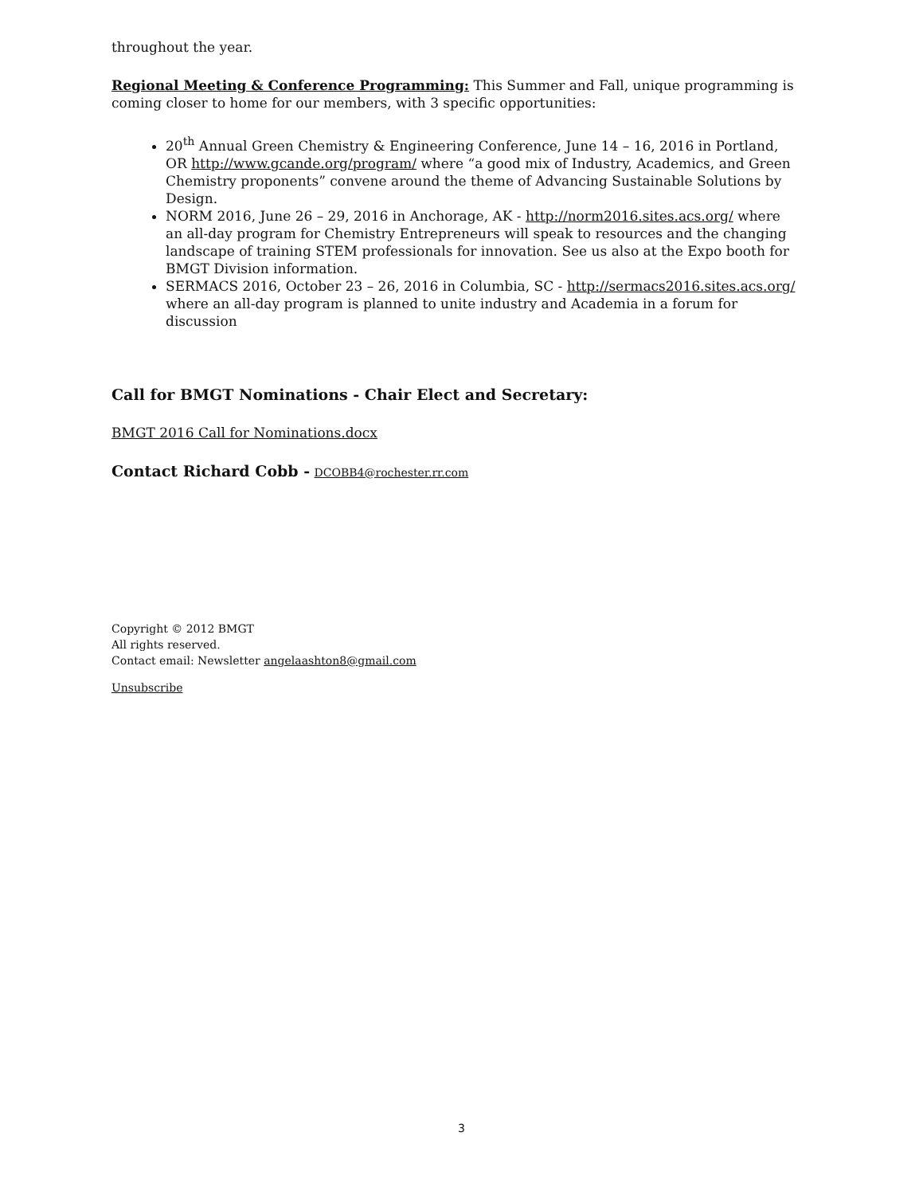throughout the year.
Regional Meeting & Conference Programming: This Summer and Fall, unique programming is coming closer to home for our members, with 3 specific opportunities:
20<sup>th</sup> Annual Green Chemistry & Engineering Conference, June 14 – 16, 2016 in Portland, OR http://www.gcande.org/program/ where “a good mix of Industry, Academics, and Green Chemistry proponents” convene around the theme of Advancing Sustainable Solutions by Design.
NORM 2016, June 26 – 29, 2016 in Anchorage, AK - http://norm2016.sites.acs.org/ where an all-day program for Chemistry Entrepreneurs will speak to resources and the changing landscape of training STEM professionals for innovation. See us also at the Expo booth for BMGT Division information.
SERMACS 2016, October 23 – 26, 2016 in Columbia, SC - http://sermacs2016.sites.acs.org/ where an all-day program is planned to unite industry and Academia in a forum for discussion
Call for BMGT Nominations - Chair Elect and Secretary:
BMGT 2016 Call for Nominations.docx
Contact Richard Cobb - DCOBB4@rochester.rr.com
Copyright © 2012 BMGT
All rights reserved.
Contact email: Newsletter angelaashton8@gmail.com
Unsubscribe
3